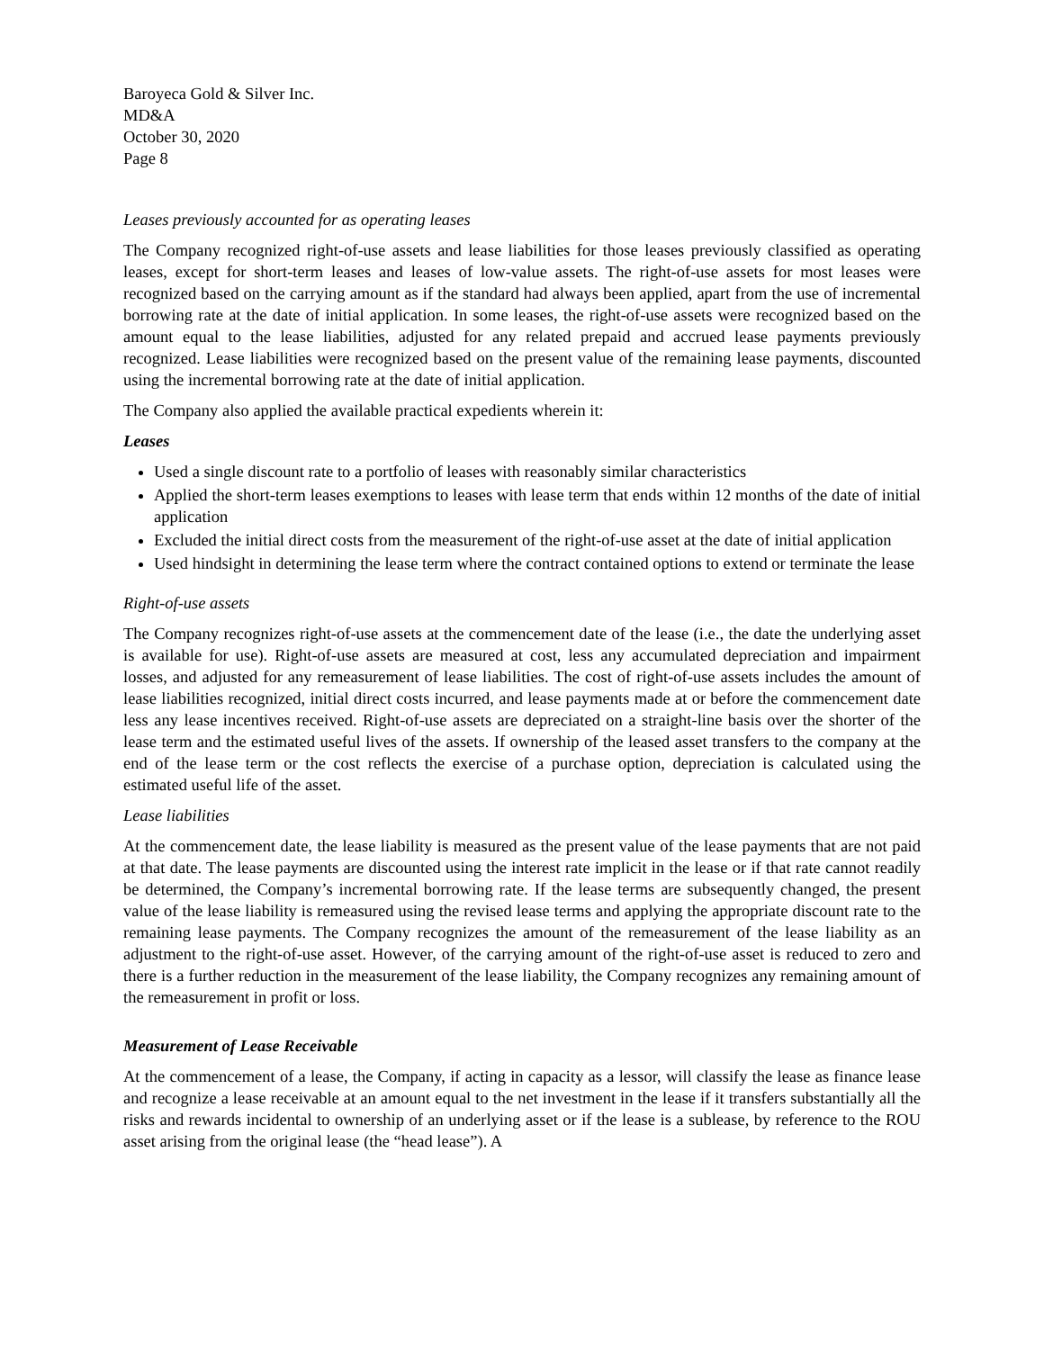Baroyeca Gold & Silver Inc.
MD&A
October 30, 2020
Page 8
Leases previously accounted for as operating leases
The Company recognized right-of-use assets and lease liabilities for those leases previously classified as operating leases, except for short-term leases and leases of low-value assets. The right-of-use assets for most leases were recognized based on the carrying amount as if the standard had always been applied, apart from the use of incremental borrowing rate at the date of initial application. In some leases, the right-of-use assets were recognized based on the amount equal to the lease liabilities, adjusted for any related prepaid and accrued lease payments previously recognized. Lease liabilities were recognized based on the present value of the remaining lease payments, discounted using the incremental borrowing rate at the date of initial application.
The Company also applied the available practical expedients wherein it:
Leases
Used a single discount rate to a portfolio of leases with reasonably similar characteristics
Applied the short-term leases exemptions to leases with lease term that ends within 12 months of the date of initial application
Excluded the initial direct costs from the measurement of the right-of-use asset at the date of initial application
Used hindsight in determining the lease term where the contract contained options to extend or terminate the lease
Right-of-use assets
The Company recognizes right-of-use assets at the commencement date of the lease (i.e., the date the underlying asset is available for use). Right-of-use assets are measured at cost, less any accumulated depreciation and impairment losses, and adjusted for any remeasurement of lease liabilities. The cost of right-of-use assets includes the amount of lease liabilities recognized, initial direct costs incurred, and lease payments made at or before the commencement date less any lease incentives received. Right-of-use assets are depreciated on a straight-line basis over the shorter of the lease term and the estimated useful lives of the assets. If ownership of the leased asset transfers to the company at the end of the lease term or the cost reflects the exercise of a purchase option, depreciation is calculated using the estimated useful life of the asset.
Lease liabilities
At the commencement date, the lease liability is measured as the present value of the lease payments that are not paid at that date. The lease payments are discounted using the interest rate implicit in the lease or if that rate cannot readily be determined, the Company’s incremental borrowing rate. If the lease terms are subsequently changed, the present value of the lease liability is remeasured using the revised lease terms and applying the appropriate discount rate to the remaining lease payments. The Company recognizes the amount of the remeasurement of the lease liability as an adjustment to the right-of-use asset. However, of the carrying amount of the right-of-use asset is reduced to zero and there is a further reduction in the measurement of the lease liability, the Company recognizes any remaining amount of the remeasurement in profit or loss.
Measurement of Lease Receivable
At the commencement of a lease, the Company, if acting in capacity as a lessor, will classify the lease as finance lease and recognize a lease receivable at an amount equal to the net investment in the lease if it transfers substantially all the risks and rewards incidental to ownership of an underlying asset or if the lease is a sublease, by reference to the ROU asset arising from the original lease (the “head lease”). A